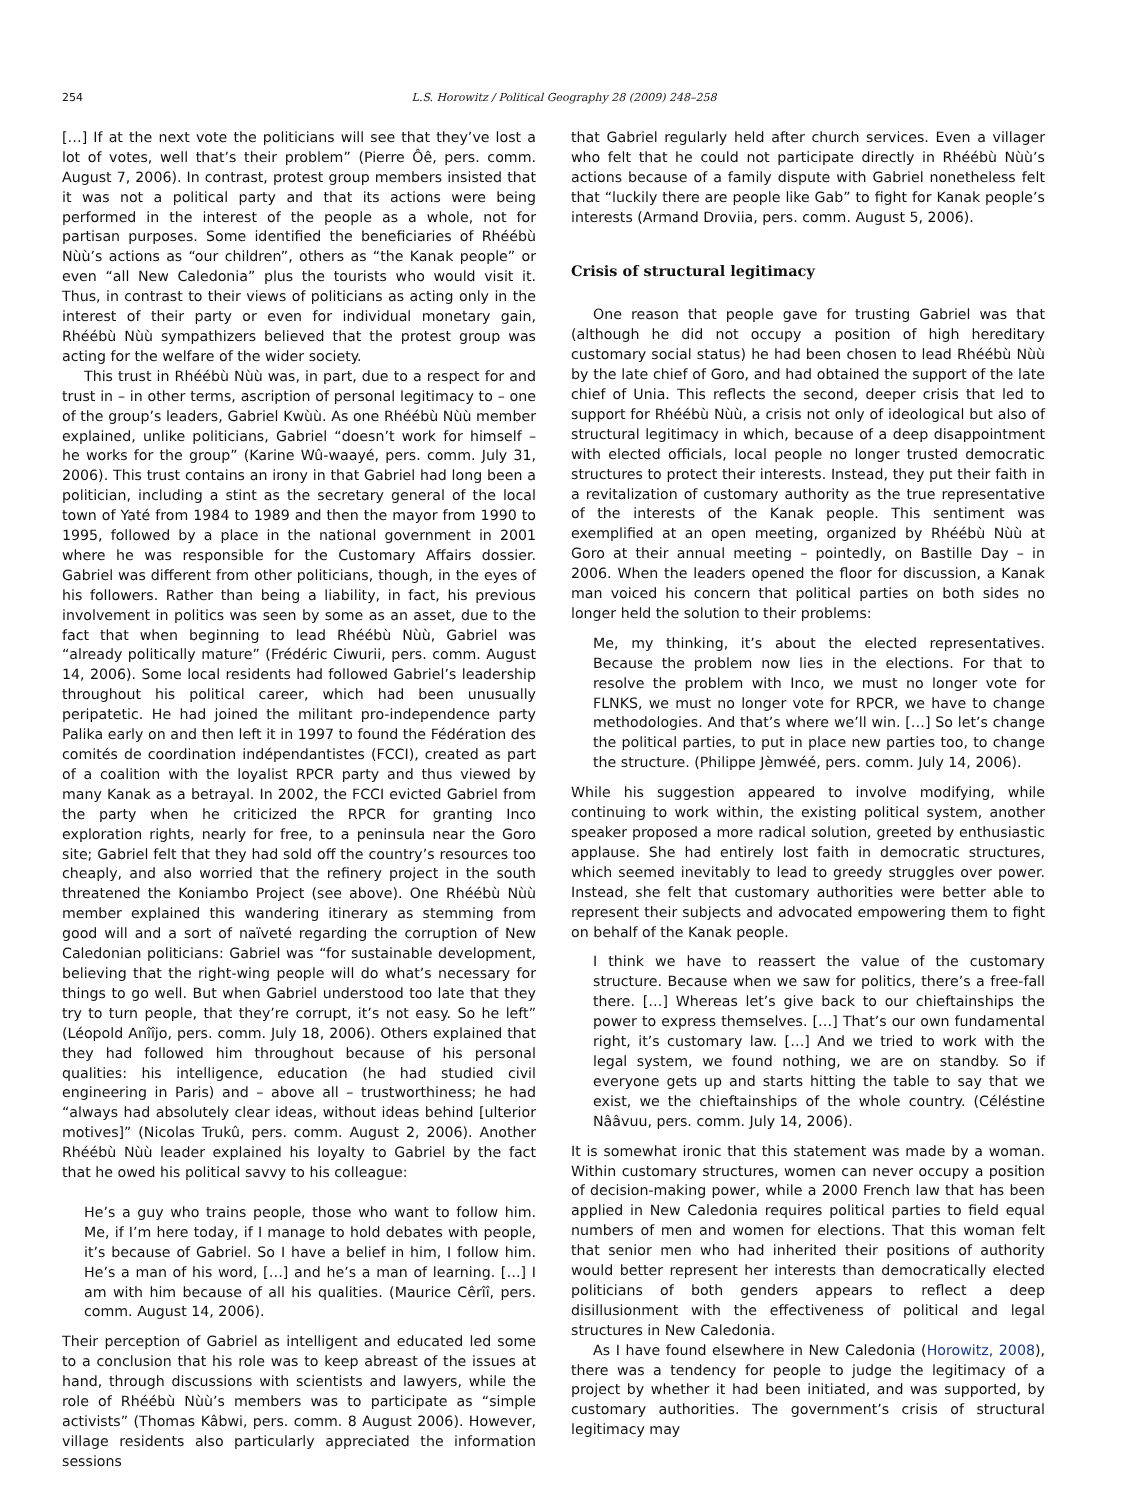254 L.S. Horowitz / Political Geography 28 (2009) 248–258
[…] If at the next vote the politicians will see that they’ve lost a lot of votes, well that’s their problem” (Pierre Ôê, pers. comm. August 7, 2006). In contrast, protest group members insisted that it was not a political party and that its actions were being performed in the interest of the people as a whole, not for partisan purposes. Some identified the beneficiaries of Rhéébù Nùù’s actions as “our children”, others as “the Kanak people” or even “all New Caledonia” plus the tourists who would visit it. Thus, in contrast to their views of politicians as acting only in the interest of their party or even for individual monetary gain, Rhéébù Nùù sympathizers believed that the protest group was acting for the welfare of the wider society.
This trust in Rhéébù Nùù was, in part, due to a respect for and trust in – in other terms, ascription of personal legitimacy to – one of the group’s leaders, Gabriel Kwùù. As one Rhéébù Nùù member explained, unlike politicians, Gabriel “doesn’t work for himself – he works for the group” (Karine Wû-waayé, pers. comm. July 31, 2006). This trust contains an irony in that Gabriel had long been a politician, including a stint as the secretary general of the local town of Yaté from 1984 to 1989 and then the mayor from 1990 to 1995, followed by a place in the national government in 2001 where he was responsible for the Customary Affairs dossier. Gabriel was different from other politicians, though, in the eyes of his followers. Rather than being a liability, in fact, his previous involvement in politics was seen by some as an asset, due to the fact that when beginning to lead Rhéébù Nùù, Gabriel was “already politically mature” (Frédéric Ciwurii, pers. comm. August 14, 2006). Some local residents had followed Gabriel’s leadership throughout his political career, which had been unusually peripatetic. He had joined the militant pro-independence party Palika early on and then left it in 1997 to found the Fédération des comités de coordination indépendantistes (FCCI), created as part of a coalition with the loyalist RPCR party and thus viewed by many Kanak as a betrayal. In 2002, the FCCI evicted Gabriel from the party when he criticized the RPCR for granting Inco exploration rights, nearly for free, to a peninsula near the Goro site; Gabriel felt that they had sold off the country’s resources too cheaply, and also worried that the refinery project in the south threatened the Koniambo Project (see above). One Rhéébù Nùù member explained this wandering itinerary as stemming from good will and a sort of naïveté regarding the corruption of New Caledonian politicians: Gabriel was “for sustainable development, believing that the right-wing people will do what’s necessary for things to go well. But when Gabriel understood too late that they try to turn people, that they’re corrupt, it’s not easy. So he left” (Léopold Anîîjo, pers. comm. July 18, 2006). Others explained that they had followed him throughout because of his personal qualities: his intelligence, education (he had studied civil engineering in Paris) and – above all – trustworthiness; he had “always had absolutely clear ideas, without ideas behind [ulterior motives]” (Nicolas Trukû, pers. comm. August 2, 2006). Another Rhéébù Nùù leader explained his loyalty to Gabriel by the fact that he owed his political savvy to his colleague:
He’s a guy who trains people, those who want to follow him. Me, if I’m here today, if I manage to hold debates with people, it’s because of Gabriel. So I have a belief in him, I follow him. He’s a man of his word, […] and he’s a man of learning. […] I am with him because of all his qualities. (Maurice Cêrîî, pers. comm. August 14, 2006).
Their perception of Gabriel as intelligent and educated led some to a conclusion that his role was to keep abreast of the issues at hand, through discussions with scientists and lawyers, while the role of Rhéébù Nùù’s members was to participate as “simple activists” (Thomas Kâbwi, pers. comm. 8 August 2006). However, village residents also particularly appreciated the information sessions
that Gabriel regularly held after church services. Even a villager who felt that he could not participate directly in Rhéébù Nùù’s actions because of a family dispute with Gabriel nonetheless felt that “luckily there are people like Gab” to fight for Kanak people’s interests (Armand Droviia, pers. comm. August 5, 2006).
Crisis of structural legitimacy
One reason that people gave for trusting Gabriel was that (although he did not occupy a position of high hereditary customary social status) he had been chosen to lead Rhéébù Nùù by the late chief of Goro, and had obtained the support of the late chief of Unia. This reflects the second, deeper crisis that led to support for Rhéébù Nùù, a crisis not only of ideological but also of structural legitimacy in which, because of a deep disappointment with elected officials, local people no longer trusted democratic structures to protect their interests. Instead, they put their faith in a revitalization of customary authority as the true representative of the interests of the Kanak people. This sentiment was exemplified at an open meeting, organized by Rhéébù Nùù at Goro at their annual meeting – pointedly, on Bastille Day – in 2006. When the leaders opened the floor for discussion, a Kanak man voiced his concern that political parties on both sides no longer held the solution to their problems:
Me, my thinking, it’s about the elected representatives. Because the problem now lies in the elections. For that to resolve the problem with Inco, we must no longer vote for FLNKS, we must no longer vote for RPCR, we have to change methodologies. And that’s where we’ll win. […] So let’s change the political parties, to put in place new parties too, to change the structure. (Philippe Jèmwéé, pers. comm. July 14, 2006).
While his suggestion appeared to involve modifying, while continuing to work within, the existing political system, another speaker proposed a more radical solution, greeted by enthusiastic applause. She had entirely lost faith in democratic structures, which seemed inevitably to lead to greedy struggles over power. Instead, she felt that customary authorities were better able to represent their subjects and advocated empowering them to fight on behalf of the Kanak people.
I think we have to reassert the value of the customary structure. Because when we saw for politics, there’s a free-fall there. […] Whereas let’s give back to our chieftainships the power to express themselves. […] That’s our own fundamental right, it’s customary law. […] And we tried to work with the legal system, we found nothing, we are on standby. So if everyone gets up and starts hitting the table to say that we exist, we the chieftainships of the whole country. (Céléstine Nââvuu, pers. comm. July 14, 2006).
It is somewhat ironic that this statement was made by a woman. Within customary structures, women can never occupy a position of decision-making power, while a 2000 French law that has been applied in New Caledonia requires political parties to field equal numbers of men and women for elections. That this woman felt that senior men who had inherited their positions of authority would better represent her interests than democratically elected politicians of both genders appears to reflect a deep disillusionment with the effectiveness of political and legal structures in New Caledonia.
As I have found elsewhere in New Caledonia (Horowitz, 2008), there was a tendency for people to judge the legitimacy of a project by whether it had been initiated, and was supported, by customary authorities. The government’s crisis of structural legitimacy may